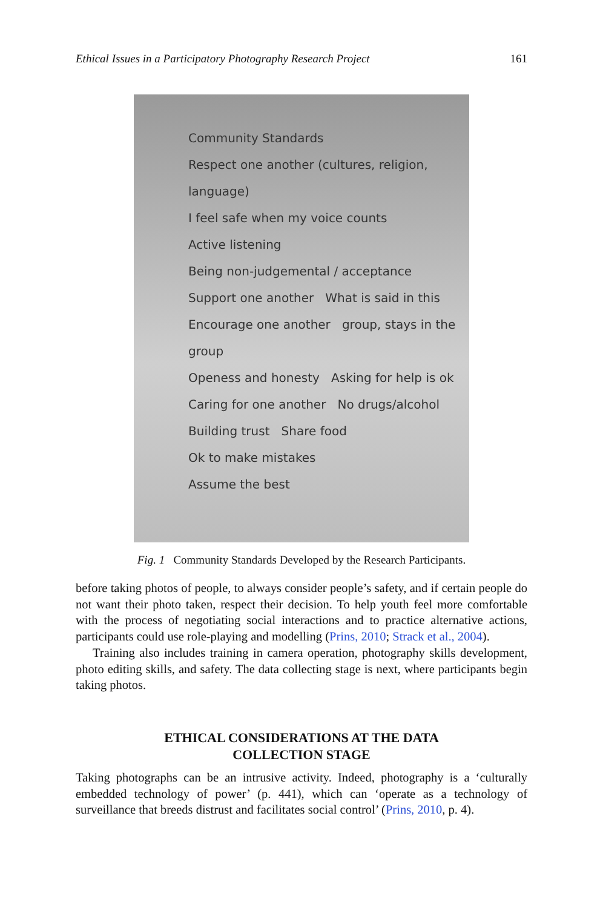Ethical Issues in a Participatory Photography Research Project 161
Community Standards
Respect one another (cultures, religion, language)
I feel safe when my voice counts
Active listening
Being non-judgemental / acceptance
Support one another What is said in this
Encourage one another group, stays in the group
Openess and honesty Asking for help is ok
Caring for one another No drugs/alcohol
Building trust Share food
Ok to make mistakes
Assume the best
Fig. 1 Community Standards Developed by the Research Participants.
before taking photos of people, to always consider people’s safety, and if certain people do not want their photo taken, respect their decision. To help youth feel more comfortable with the process of negotiating social interactions and to practice alternative actions, participants could use role-playing and modelling (Prins, 2010; Strack et al., 2004).
Training also includes training in camera operation, photography skills development, photo editing skills, and safety. The data collecting stage is next, where participants begin taking photos.
ETHICAL CONSIDERATIONS AT THE DATA
COLLECTION STAGE
Taking photographs can be an intrusive activity. Indeed, photography is a ‘culturally embedded technology of power’ (p. 441), which can ‘operate as a technology of surveillance that breeds distrust and facilitates social control’ (Prins, 2010, p. 4).